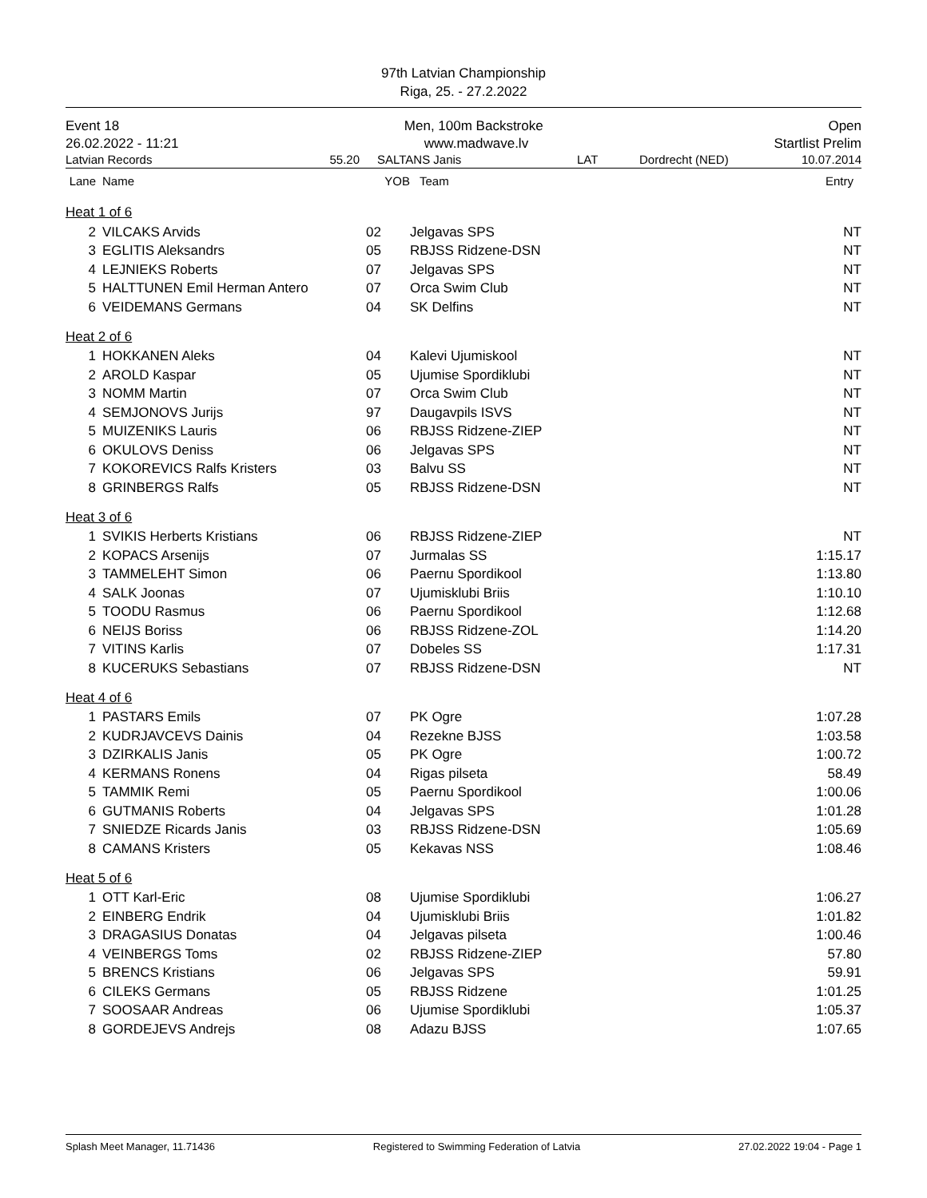97th Latvian Championship
Riga, 25. - 27.2.2022
Event 18 Men, 100m Backstroke Open
26.02.2022 - 11:21 www.madwave.lv Startlist Prelim
Latvian Records 55.20 SALTANS Janis LAT Dordrecht (NED) 10.07.2014
| Lane | Name | YOB | Team | Entry |
| --- | --- | --- | --- | --- |
| Heat 1 of 6 | | | | |
| 2 | VILCAKS Arvids | 02 | Jelgavas SPS | NT |
| 3 | EGLITIS Aleksandrs | 05 | RBJSS Ridzene-DSN | NT |
| 4 | LEJNIEKS Roberts | 07 | Jelgavas SPS | NT |
| 5 | HALTTUNEN Emil Herman Antero | 07 | Orca Swim Club | NT |
| 6 | VEIDEMANS Germans | 04 | SK Delfins | NT |
| Heat 2 of 6 | | | | |
| 1 | HOKKANEN Aleks | 04 | Kalevi Ujumiskool | NT |
| 2 | AROLD Kaspar | 05 | Ujumise Spordiklubi | NT |
| 3 | NOMM Martin | 07 | Orca Swim Club | NT |
| 4 | SEMJONOVS Jurijs | 97 | Daugavpils ISVS | NT |
| 5 | MUIZENIKS Lauris | 06 | RBJSS Ridzene-ZIEP | NT |
| 6 | OKULOVS Deniss | 06 | Jelgavas SPS | NT |
| 7 | KOKOREVICS Ralfs Kristers | 03 | Balvu SS | NT |
| 8 | GRINBERGS Ralfs | 05 | RBJSS Ridzene-DSN | NT |
| Heat 3 of 6 | | | | |
| 1 | SVIKIS Herberts Kristians | 06 | RBJSS Ridzene-ZIEP | NT |
| 2 | KOPACS Arsenijs | 07 | Jurmalas SS | 1:15.17 |
| 3 | TAMMELEHT Simon | 06 | Paernu Spordikool | 1:13.80 |
| 4 | SALK Joonas | 07 | Ujumisklubi Briis | 1:10.10 |
| 5 | TOODU Rasmus | 06 | Paernu Spordikool | 1:12.68 |
| 6 | NEIJS Boriss | 06 | RBJSS Ridzene-ZOL | 1:14.20 |
| 7 | VITINS Karlis | 07 | Dobeles SS | 1:17.31 |
| 8 | KUCERUKS Sebastians | 07 | RBJSS Ridzene-DSN | NT |
| Heat 4 of 6 | | | | |
| 1 | PASTARS Emils | 07 | PK Ogre | 1:07.28 |
| 2 | KUDRJAVCEVS Dainis | 04 | Rezekne BJSS | 1:03.58 |
| 3 | DZIRKALIS Janis | 05 | PK Ogre | 1:00.72 |
| 4 | KERMANS Ronens | 04 | Rigas pilseta | 58.49 |
| 5 | TAMMIK Remi | 05 | Paernu Spordikool | 1:00.06 |
| 6 | GUTMANIS Roberts | 04 | Jelgavas SPS | 1:01.28 |
| 7 | SNIEDZE Ricards Janis | 03 | RBJSS Ridzene-DSN | 1:05.69 |
| 8 | CAMANS Kristers | 05 | Kekavas NSS | 1:08.46 |
| Heat 5 of 6 | | | | |
| 1 | OTT Karl-Eric | 08 | Ujumise Spordiklubi | 1:06.27 |
| 2 | EINBERG Endrik | 04 | Ujumisklubi Briis | 1:01.82 |
| 3 | DRAGASIUS Donatas | 04 | Jelgavas pilseta | 1:00.46 |
| 4 | VEINBERGS Toms | 02 | RBJSS Ridzene-ZIEP | 57.80 |
| 5 | BRENCS Kristians | 06 | Jelgavas SPS | 59.91 |
| 6 | CILEKS Germans | 05 | RBJSS Ridzene | 1:01.25 |
| 7 | SOOSAAR Andreas | 06 | Ujumise Spordiklubi | 1:05.37 |
| 8 | GORDEJEVS Andrejs | 08 | Adazu BJSS | 1:07.65 |
Splash Meet Manager, 11.71436 Registered to Swimming Federation of Latvia 27.02.2022 19:04 - Page 1